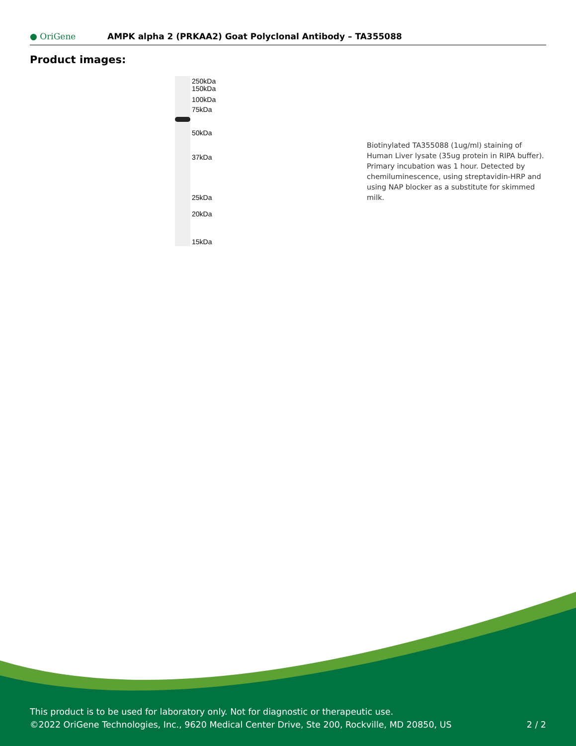● OriGene
AMPK alpha 2 (PRKAA2) Goat Polyclonal Antibody – TA355088
Product images:
250kDa
150kDa
100kDa
75kDa
50kDa
37kDa
25kDa
20kDa
15kDa
Biotinylated TA355088 (1ug/ml) staining of Human Liver lysate (35ug protein in RIPA buffer). Primary incubation was 1 hour. Detected by chemiluminescence, using streptavidin-HRP and using NAP blocker as a substitute for skimmed milk.
This product is to be used for laboratory only. Not for diagnostic or therapeutic use.
©2022 OriGene Technologies, Inc., 9620 Medical Center Drive, Ste 200, Rockville, MD 20850, US 2 / 2